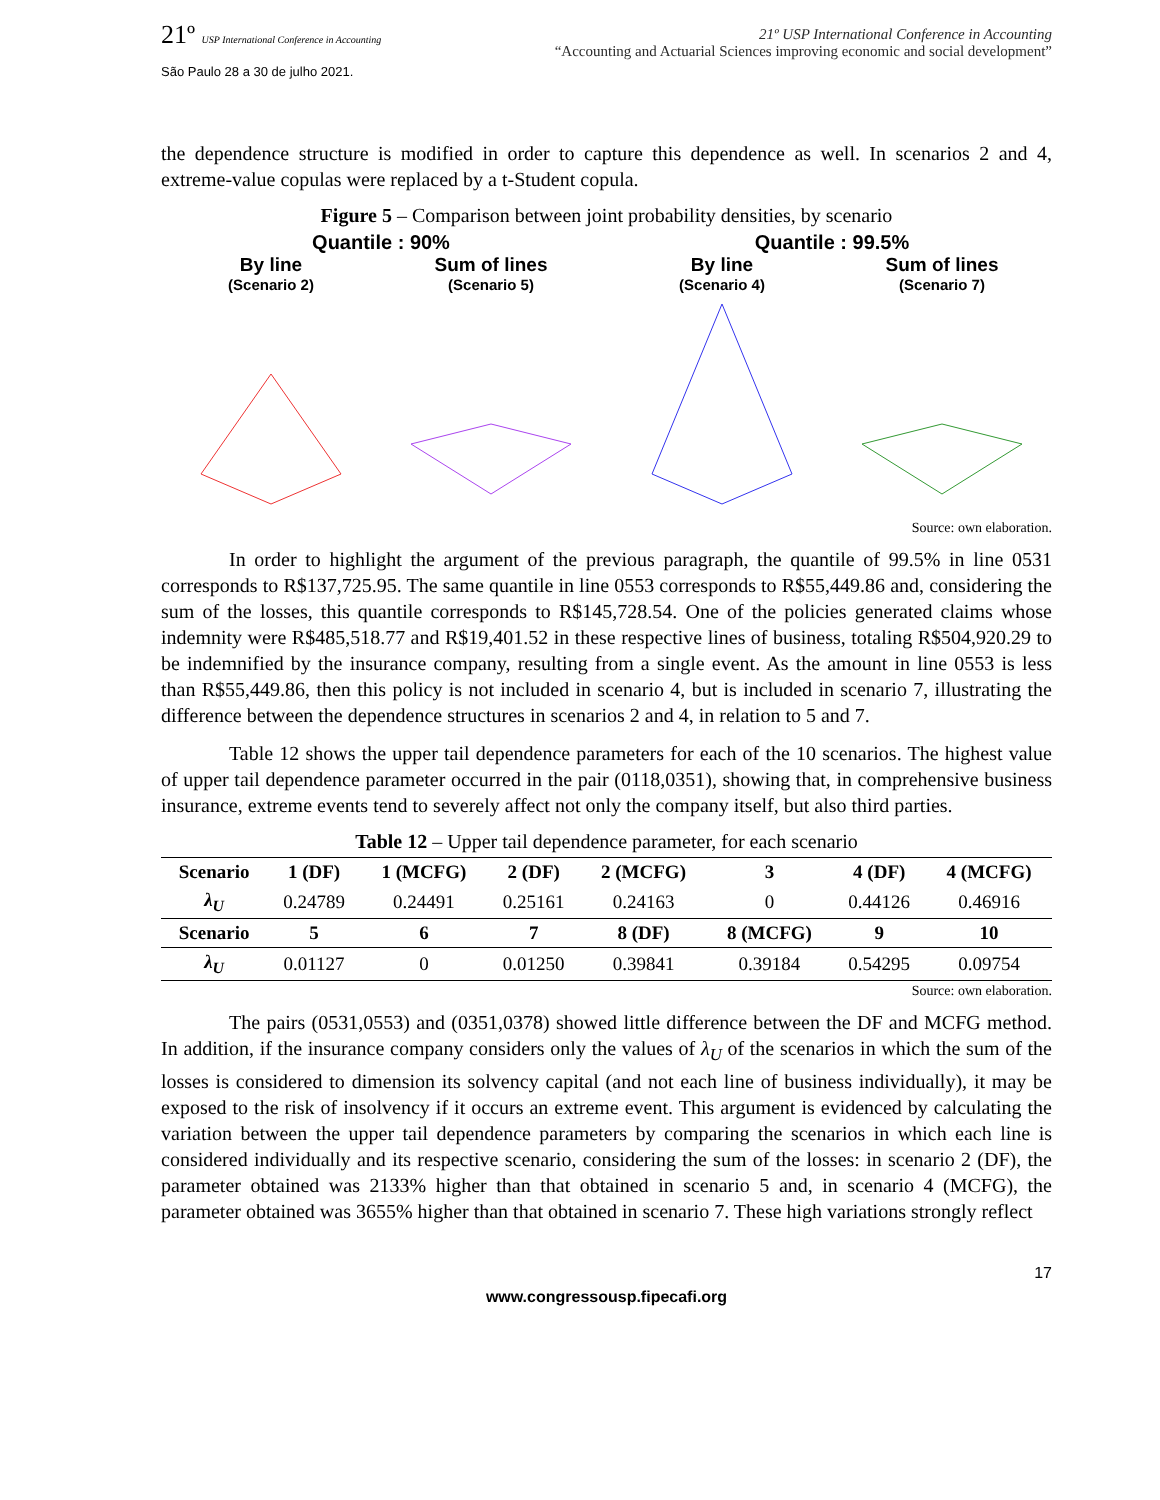21º USP International Conference in Accounting
São Paulo 28 a 30 de julho 2021.
21º USP International Conference in Accounting
“Accounting and Actuarial Sciences improving economic and social development”
the dependence structure is modified in order to capture this dependence as well. In scenarios 2 and 4, extreme-value copulas were replaced by a t-Student copula.
Figure 5 – Comparison between joint probability densities, by scenario
Quantile : 90%
By line
(Scenario 2)
Sum of lines
(Scenario 5)
Quantile : 99.5%
By line
(Scenario 4)
Sum of lines
(Scenario 7)
Source: own elaboration.
In order to highlight the argument of the previous paragraph, the quantile of 99.5% in line 0531 corresponds to R$137,725.95. The same quantile in line 0553 corresponds to R$55,449.86 and, considering the sum of the losses, this quantile corresponds to R$145,728.54. One of the policies generated claims whose indemnity were R$485,518.77 and R$19,401.52 in these respective lines of business, totaling R$504,920.29 to be indemnified by the insurance company, resulting from a single event. As the amount in line 0553 is less than R$55,449.86, then this policy is not included in scenario 4, but is included in scenario 7, illustrating the difference between the dependence structures in scenarios 2 and 4, in relation to 5 and 7.
Table 12 shows the upper tail dependence parameters for each of the 10 scenarios. The highest value of upper tail dependence parameter occurred in the pair (0118,0351), showing that, in comprehensive business insurance, extreme events tend to severely affect not only the company itself, but also third parties.
Table 12 – Upper tail dependence parameter, for each scenario
| Scenario | 1 (DF) | 1 (MCFG) | 2 (DF) | 2 (MCFG) | 3 | 4 (DF) | 4 (MCFG) |
| --- | --- | --- | --- | --- | --- | --- | --- |
| λ<sub>U</sub> | 0.24789 | 0.24491 | 0.25161 | 0.24163 | 0 | 0.44126 | 0.46916 |
| Scenario | 5 | 6 | 7 | 8 (DF) | 8 (MCFG) | 9 | 10 |
| λ<sub>U</sub> | 0.01127 | 0 | 0.01250 | 0.39841 | 0.39184 | 0.54295 | 0.09754 |
Source: own elaboration.
The pairs (0531,0553) and (0351,0378) showed little difference between the DF and MCFG method. In addition, if the insurance company considers only the values of λ<sub>U</sub> of the scenarios in which the sum of the losses is considered to dimension its solvency capital (and not each line of business individually), it may be exposed to the risk of insolvency if it occurs an extreme event. This argument is evidenced by calculating the variation between the upper tail dependence parameters by comparing the scenarios in which each line is considered individually and its respective scenario, considering the sum of the losses: in scenario 2 (DF), the parameter obtained was 2133% higher than that obtained in scenario 5 and, in scenario 4 (MCFG), the parameter obtained was 3655% higher than that obtained in scenario 7. These high variations strongly reflect
17
www.congressousp.fipecafi.org